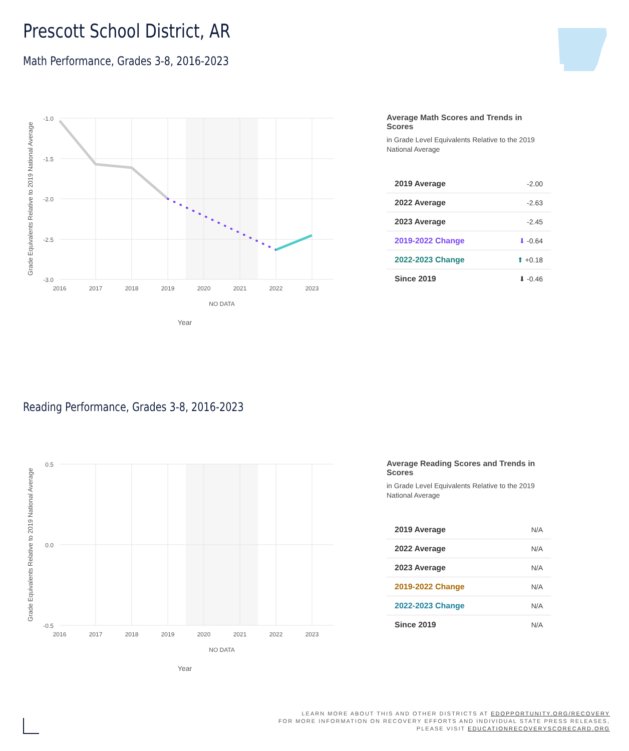Prescott School District, AR
Math Performance, Grades 3-8, 2016-2023
-1.0
-1.5
-2.0
-2.5
-3.0
2016
2017
2018
2019
2020
2021
2022
2023
NO DATA
Year
Grade Equivalents Relative to 2019 National Average
Average Math Scores and Trends in Scores
in Grade Level Equivalents Relative to the 2019 National Average
| 2019 Average | -2.00 |
| 2022 Average | -2.63 |
| 2023 Average | -2.45 |
| 2019-2022 Change | ⬇ -0.64 |
| 2022-2023 Change | ⬆ +0.18 |
| Since 2019 | ⬇ -0.46 |
Reading Performance, Grades 3-8, 2016-2023
0.5
0.0
-0.5
2016
2017
2018
2019
2020
2021
2022
2023
NO DATA
Year
Grade Equivalents Relative to 2019 National Average
Average Reading Scores and Trends in Scores
in Grade Level Equivalents Relative to the 2019 National Average
| 2019 Average | N/A |
| 2022 Average | N/A |
| 2023 Average | N/A |
| 2019-2022 Change | N/A |
| 2022-2023 Change | N/A |
| Since 2019 | N/A |
LEARN MORE ABOUT THIS AND OTHER DISTRICTS AT EDOPPORTUNITY.ORG/RECOVERY
FOR MORE INFORMATION ON RECOVERY EFFORTS AND INDIVIDUAL STATE PRESS RELEASES,
PLEASE VISIT EDUCATIONRECOVERYSCORECARD.ORG